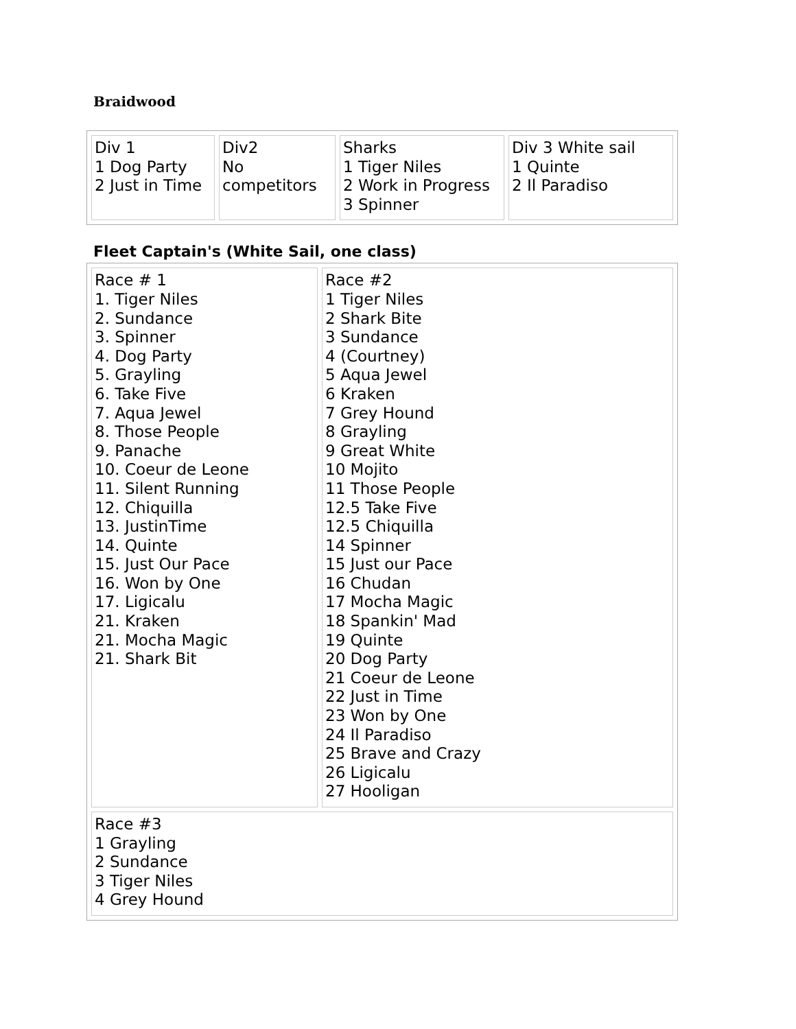Braidwood
| Div 1 1 Dog Party 2 Just in Time | Div2 No competitors | Sharks 1 Tiger Niles 2 Work in Progress 3 Spinner | Div 3 White sail 1 Quinte 2 Il Paradiso |
Fleet Captain's (White Sail, one class)
| Race # 1 1. Tiger Niles 2. Sundance 3. Spinner 4. Dog Party 5. Grayling 6. Take Five 7. Aqua Jewel 8. Those People 9. Panache 10. Coeur de Leone 11. Silent Running 12. Chiquilla 13. JustinTime 14. Quinte 15. Just Our Pace 16. Won by One 17. Ligicalu 21. Kraken 21. Mocha Magic 21. Shark Bit | Race #2 1 Tiger Niles 2 Shark Bite 3 Sundance 4 (Courtney) 5 Aqua Jewel 6 Kraken 7 Grey Hound 8 Grayling 9 Great White 10 Mojito 11 Those People 12.5 Take Five 12.5 Chiquilla 14 Spinner 15 Just our Pace 16 Chudan 17 Mocha Magic 18 Spankin' Mad 19 Quinte 20 Dog Party 21 Coeur de Leone 22 Just in Time 23 Won by One 24 Il Paradiso 25 Brave and Crazy 26 Ligicalu 27 Hooligan |
| Race #3 1 Grayling 2 Sundance 3 Tiger Niles 4 Grey Hound | |